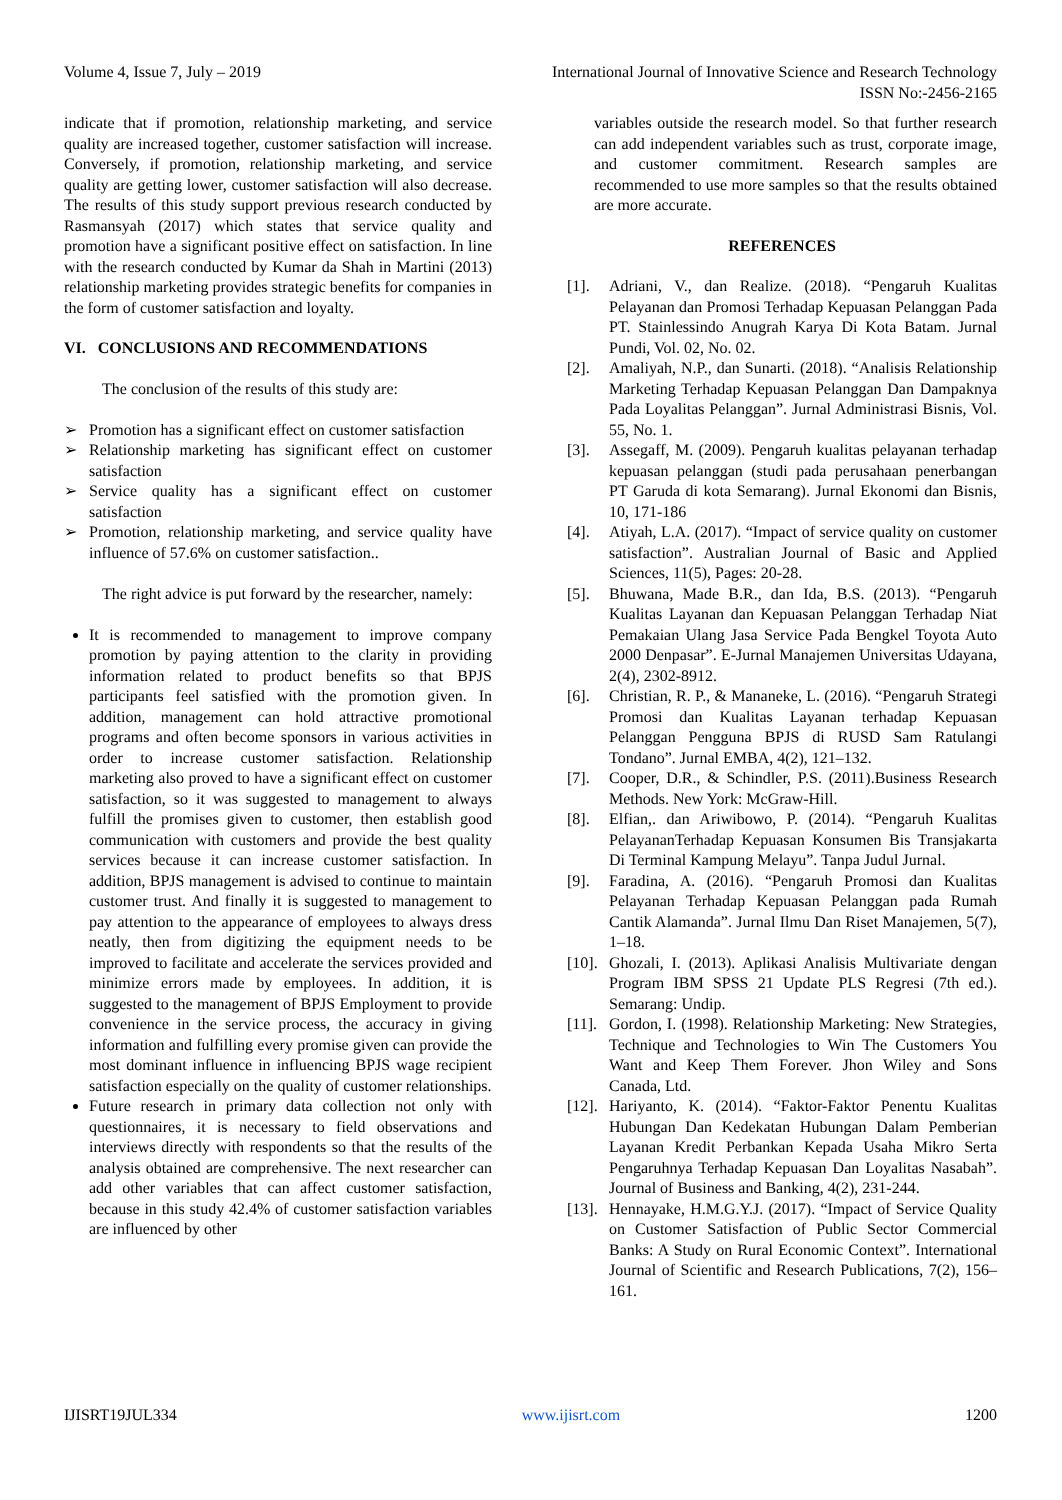Volume 4, Issue 7, July – 2019 International Journal of Innovative Science and Research Technology
ISSN No:-2456-2165
indicate that if promotion, relationship marketing, and service quality are increased together, customer satisfaction will increase. Conversely, if promotion, relationship marketing, and service quality are getting lower, customer satisfaction will also decrease. The results of this study support previous research conducted by Rasmansyah (2017) which states that service quality and promotion have a significant positive effect on satisfaction. In line with the research conducted by Kumar da Shah in Martini (2013) relationship marketing provides strategic benefits for companies in the form of customer satisfaction and loyalty.
VI. CONCLUSIONS AND RECOMMENDATIONS
The conclusion of the results of this study are:
➢ Promotion has a significant effect on customer satisfaction
➢ Relationship marketing has significant effect on customer satisfaction
➢ Service quality has a significant effect on customer satisfaction
➢ Promotion, relationship marketing, and service quality have influence of 57.6% on customer satisfaction..
The right advice is put forward by the researcher, namely:
It is recommended to management to improve company promotion by paying attention to the clarity in providing information related to product benefits so that BPJS participants feel satisfied with the promotion given. In addition, management can hold attractive promotional programs and often become sponsors in various activities in order to increase customer satisfaction. Relationship marketing also proved to have a significant effect on customer satisfaction, so it was suggested to management to always fulfill the promises given to customer, then establish good communication with customers and provide the best quality services because it can increase customer satisfaction. In addition, BPJS management is advised to continue to maintain customer trust. And finally it is suggested to management to pay attention to the appearance of employees to always dress neatly, then from digitizing the equipment needs to be improved to facilitate and accelerate the services provided and minimize errors made by employees. In addition, it is suggested to the management of BPJS Employment to provide convenience in the service process, the accuracy in giving information and fulfilling every promise given can provide the most dominant influence in influencing BPJS wage recipient satisfaction especially on the quality of customer relationships.
Future research in primary data collection not only with questionnaires, it is necessary to field observations and interviews directly with respondents so that the results of the analysis obtained are comprehensive. The next researcher can add other variables that can affect customer satisfaction, because in this study 42.4% of customer satisfaction variables are influenced by other
variables outside the research model. So that further research can add independent variables such as trust, corporate image, and customer commitment. Research samples are recommended to use more samples so that the results obtained are more accurate.
REFERENCES
[1]. Adriani, V., dan Realize. (2018). “Pengaruh Kualitas Pelayanan dan Promosi Terhadap Kepuasan Pelanggan Pada PT. Stainlessindo Anugrah Karya Di Kota Batam. Jurnal Pundi, Vol. 02, No. 02.
[2]. Amaliyah, N.P., dan Sunarti. (2018). “Analisis Relationship Marketing Terhadap Kepuasan Pelanggan Dan Dampaknya Pada Loyalitas Pelanggan”. Jurnal Administrasi Bisnis, Vol. 55, No. 1.
[3]. Assegaff, M. (2009). Pengaruh kualitas pelayanan terhadap kepuasan pelanggan (studi pada perusahaan penerbangan PT Garuda di kota Semarang). Jurnal Ekonomi dan Bisnis, 10, 171-186
[4]. Atiyah, L.A. (2017). “Impact of service quality on customer satisfaction”. Australian Journal of Basic and Applied Sciences, 11(5), Pages: 20-28.
[5]. Bhuwana, Made B.R., dan Ida, B.S. (2013). “Pengaruh Kualitas Layanan dan Kepuasan Pelanggan Terhadap Niat Pemakaian Ulang Jasa Service Pada Bengkel Toyota Auto 2000 Denpasar”. E-Jurnal Manajemen Universitas Udayana, 2(4), 2302-8912.
[6]. Christian, R. P., & Mananeke, L. (2016). “Pengaruh Strategi Promosi dan Kualitas Layanan terhadap Kepuasan Pelanggan Pengguna BPJS di RUSD Sam Ratulangi Tondano”. Jurnal EMBA, 4(2), 121–132.
[7]. Cooper, D.R., & Schindler, P.S. (2011).Business Research Methods. New York: McGraw-Hill.
[8]. Elfian,. dan Ariwibowo, P. (2014). “Pengaruh Kualitas PelayananTerhadap Kepuasan Konsumen Bis Transjakarta Di Terminal Kampung Melayu”. Tanpa Judul Jurnal.
[9]. Faradina, A. (2016). “Pengaruh Promosi dan Kualitas Pelayanan Terhadap Kepuasan Pelanggan pada Rumah Cantik Alamanda”. Jurnal Ilmu Dan Riset Manajemen, 5(7), 1–18.
[10]. Ghozali, I. (2013). Aplikasi Analisis Multivariate dengan Program IBM SPSS 21 Update PLS Regresi (7th ed.). Semarang: Undip.
[11]. Gordon, I. (1998). Relationship Marketing: New Strategies, Technique and Technologies to Win The Customers You Want and Keep Them Forever. Jhon Wiley and Sons Canada, Ltd.
[12]. Hariyanto, K. (2014). “Faktor-Faktor Penentu Kualitas Hubungan Dan Kedekatan Hubungan Dalam Pemberian Layanan Kredit Perbankan Kepada Usaha Mikro Serta Pengaruhnya Terhadap Kepuasan Dan Loyalitas Nasabah”. Journal of Business and Banking, 4(2), 231-244.
[13]. Hennayake, H.M.G.Y.J. (2017). “Impact of Service Quality on Customer Satisfaction of Public Sector Commercial Banks: A Study on Rural Economic Context”. International Journal of Scientific and Research Publications, 7(2), 156–161.
IJISRT19JUL334 www.ijisrt.com 1200